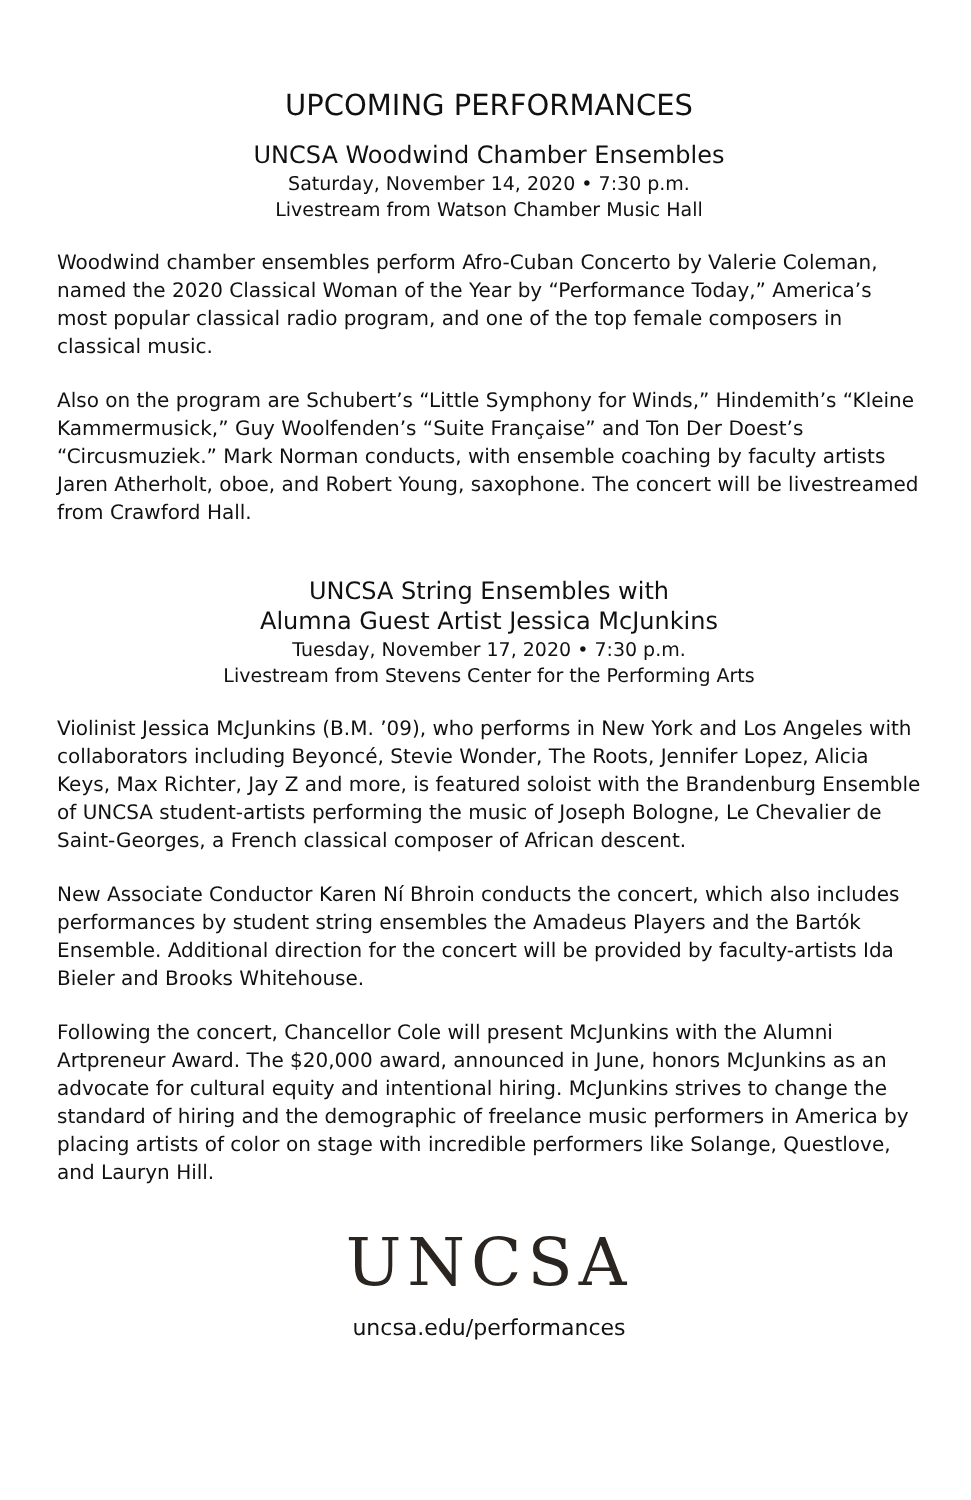UPCOMING PERFORMANCES
UNCSA Woodwind Chamber Ensembles
Saturday, November 14, 2020 • 7:30 p.m.
Livestream from Watson Chamber Music Hall
Woodwind chamber ensembles perform Afro-Cuban Concerto by Valerie Coleman, named the 2020 Classical Woman of the Year by “Performance Today,” America’s most popular classical radio program, and one of the top female composers in classical music.
Also on the program are Schubert’s “Little Symphony for Winds,” Hindemith’s “Kleine Kammermusick,” Guy Woolfenden’s “Suite Française” and Ton Der Doest’s “Circusmuziek.” Mark Norman conducts, with ensemble coaching by faculty artists Jaren Atherholt, oboe, and Robert Young, saxophone. The concert will be livestreamed from Crawford Hall.
UNCSA String Ensembles with
Alumna Guest Artist Jessica McJunkins
Tuesday, November 17, 2020 • 7:30 p.m.
Livestream from Stevens Center for the Performing Arts
Violinist Jessica McJunkins (B.M. ’09), who performs in New York and Los Angeles with collaborators including Beyoncé, Stevie Wonder, The Roots, Jennifer Lopez, Alicia Keys, Max Richter, Jay Z and more, is featured soloist with the Brandenburg Ensemble of UNCSA student-artists performing the music of Joseph Bologne, Le Chevalier de Saint-Georges, a French classical composer of African descent.
New Associate Conductor Karen Ní Bhroin conducts the concert, which also includes performances by student string ensembles the Amadeus Players and the Bartók Ensemble. Additional direction for the concert will be provided by faculty-artists Ida Bieler and Brooks Whitehouse.
Following the concert, Chancellor Cole will present McJunkins with the Alumni Artpreneur Award. The $20,000 award, announced in June, honors McJunkins as an advocate for cultural equity and intentional hiring. McJunkins strives to change the standard of hiring and the demographic of freelance music performers in America by placing artists of color on stage with incredible performers like Solange, Questlove, and Lauryn Hill.
UNCSA
uncsa.edu/performances